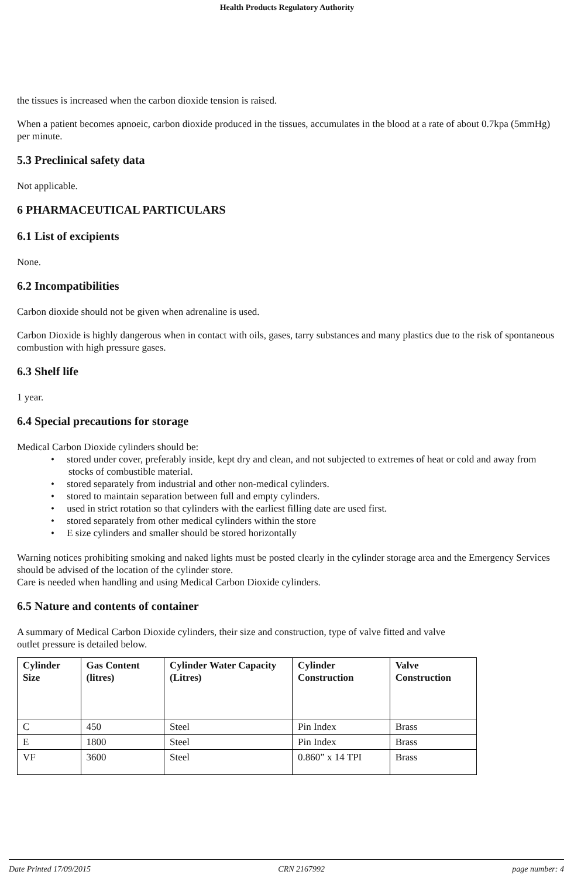Health Products Regulatory Authority
the tissues is increased when the carbon dioxide tension is raised.
When a patient becomes apnoeic, carbon dioxide produced in the tissues, accumulates in the blood at a rate of about 0.7kpa (5mmHg) per minute.
5.3 Preclinical safety data
Not applicable.
6 PHARMACEUTICAL PARTICULARS
6.1 List of excipients
None.
6.2 Incompatibilities
Carbon dioxide should not be given when adrenaline is used.
Carbon Dioxide is highly dangerous when in contact with oils, gases, tarry substances and many plastics due to the risk of spontaneous combustion with high pressure gases.
6.3 Shelf life
1 year.
6.4 Special precautions for storage
Medical Carbon Dioxide cylinders should be:
• stored under cover, preferably inside, kept dry and clean, and not subjected to extremes of heat or cold and away from stocks of combustible material.
• stored separately from industrial and other non-medical cylinders.
• stored to maintain separation between full and empty cylinders.
• used in strict rotation so that cylinders with the earliest filling date are used first.
• stored separately from other medical cylinders within the store
• E size cylinders and smaller should be stored horizontally
Warning notices prohibiting smoking and naked lights must be posted clearly in the cylinder storage area and the Emergency Services should be advised of the location of the cylinder store.
Care is needed when handling and using Medical Carbon Dioxide cylinders.
6.5 Nature and contents of container
A summary of Medical Carbon Dioxide cylinders, their size and construction, type of valve fitted and valve
outlet pressure is detailed below.
| Cylinder Size | Gas Content (litres) | Cylinder Water Capacity (Litres) | Cylinder Construction | Valve Construction |
| --- | --- | --- | --- | --- |
| C | 450 | Steel | Pin Index | Brass |
| E | 1800 | Steel | Pin Index | Brass |
| VF | 3600 | Steel | 0.860” x 14 TPI | Brass |
Date Printed 17/09/2015 CRN 2167992 page number: 4